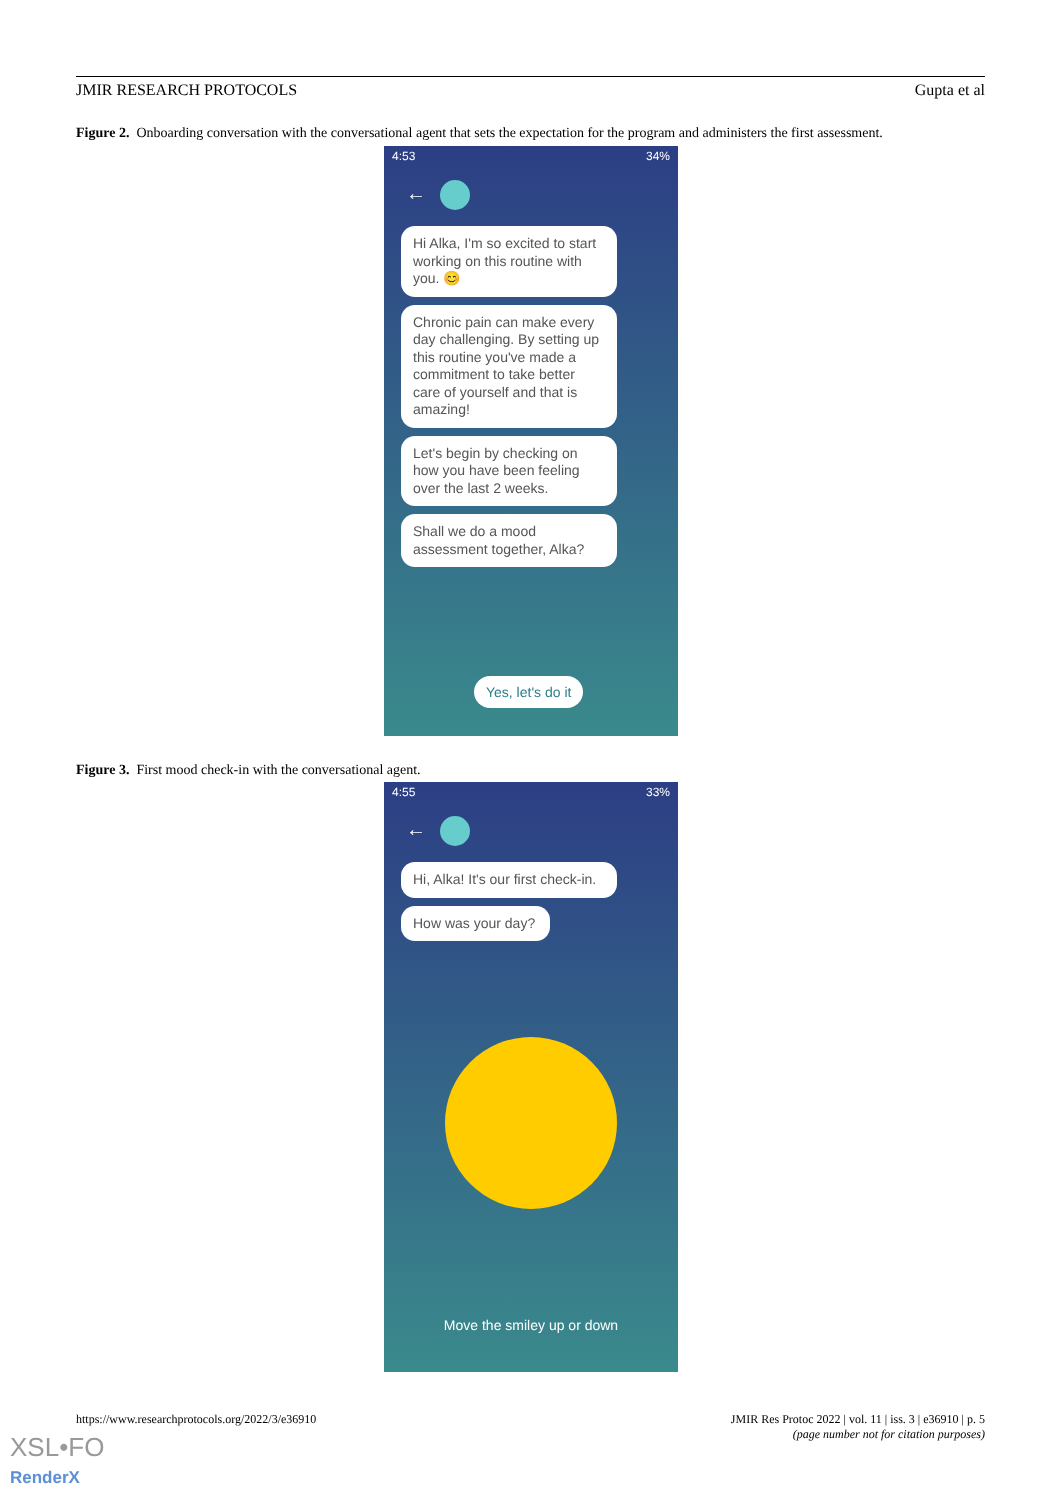JMIR RESEARCH PROTOCOLS Gupta et al
Figure 2. Onboarding conversation with the conversational agent that sets the expectation for the program and administers the first assessment.
4:53 34%
←
Hi Alka, I'm so excited to start working on this routine with you. 😊
Chronic pain can make every day challenging. By setting up this routine you've made a commitment to take better care of yourself and that is amazing!
Let's begin by checking on how you have been feeling over the last 2 weeks.
Shall we do a mood assessment together, Alka?
Yes, let's do it
Figure 3. First mood check-in with the conversational agent.
4:55 33%
←
Hi, Alka! It's our first check-in.
How was your day?
Move the smiley up or down
https://www.researchprotocols.org/2022/3/e36910 JMIR Res Protoc 2022 | vol. 11 | iss. 3 | e36910 | p. 5
(page number not for citation purposes)
XSL•FO
RenderX